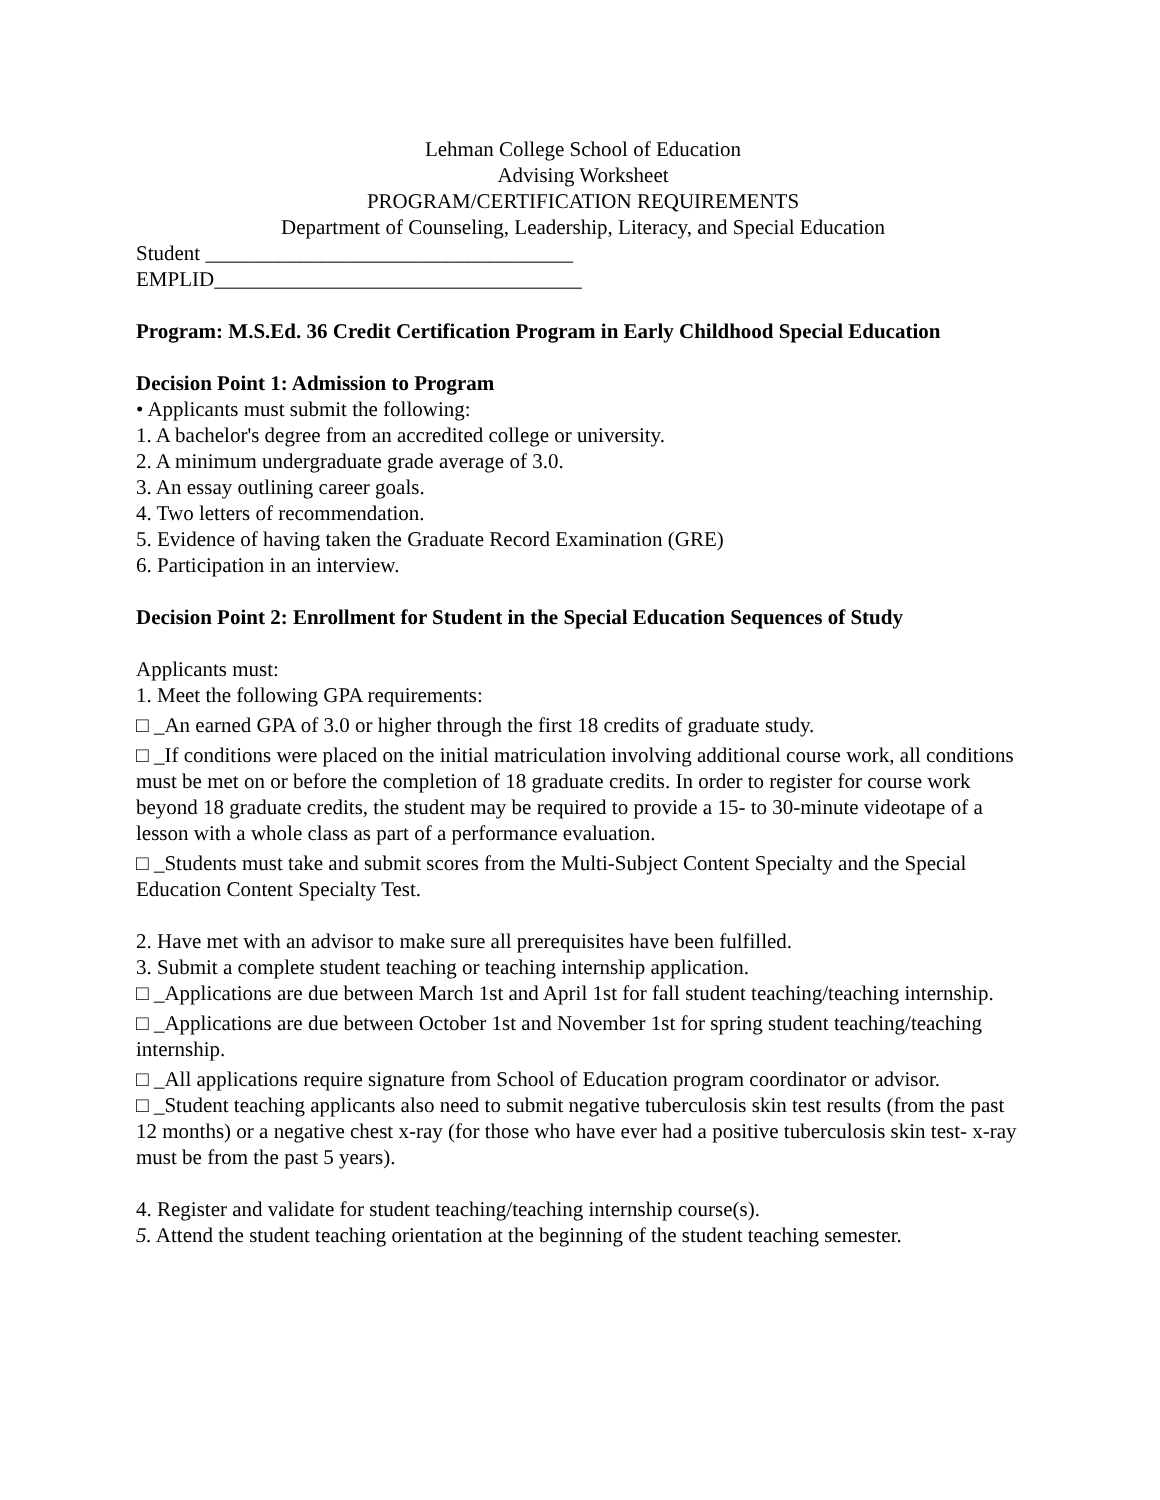Lehman College School of Education
Advising Worksheet
PROGRAM/CERTIFICATION REQUIREMENTS
Department of Counseling, Leadership, Literacy, and Special Education
Student ___________________________________
EMPLID___________________________________
Program: M.S.Ed. 36 Credit Certification Program in Early Childhood Special Education
Decision Point 1: Admission to Program
• Applicants must submit the following:
1. A bachelor's degree from an accredited college or university.
2. A minimum undergraduate grade average of 3.0.
3. An essay outlining career goals.
4. Two letters of recommendation.
5. Evidence of having taken the Graduate Record Examination (GRE)
6. Participation in an interview.
Decision Point 2: Enrollment for Student in the Special Education Sequences of Study
Applicants must:
1. Meet the following GPA requirements:
□ _An earned GPA of 3.0 or higher through the first 18 credits of graduate study.
□ _If conditions were placed on the initial matriculation involving additional course work, all conditions must be met on or before the completion of 18 graduate credits. In order to register for course work beyond 18 graduate credits, the student may be required to provide a 15- to 30-minute videotape of a lesson with a whole class as part of a performance evaluation.
□ _Students must take and submit scores from the Multi-Subject Content Specialty and the Special Education Content Specialty Test.
2. Have met with an advisor to make sure all prerequisites have been fulfilled.
3. Submit a complete student teaching or teaching internship application.
□ _Applications are due between March 1st and April 1st for fall student teaching/teaching internship.
□ _Applications are due between October 1st and November 1st for spring student teaching/teaching internship.
□ _All applications require signature from School of Education program coordinator or advisor.
□ _Student teaching applicants also need to submit negative tuberculosis skin test results (from the past 12 months) or a negative chest x-ray (for those who have ever had a positive tuberculosis skin test- x-ray must be from the past 5 years).
4. Register and validate for student teaching/teaching internship course(s).
5. Attend the student teaching orientation at the beginning of the student teaching semester.